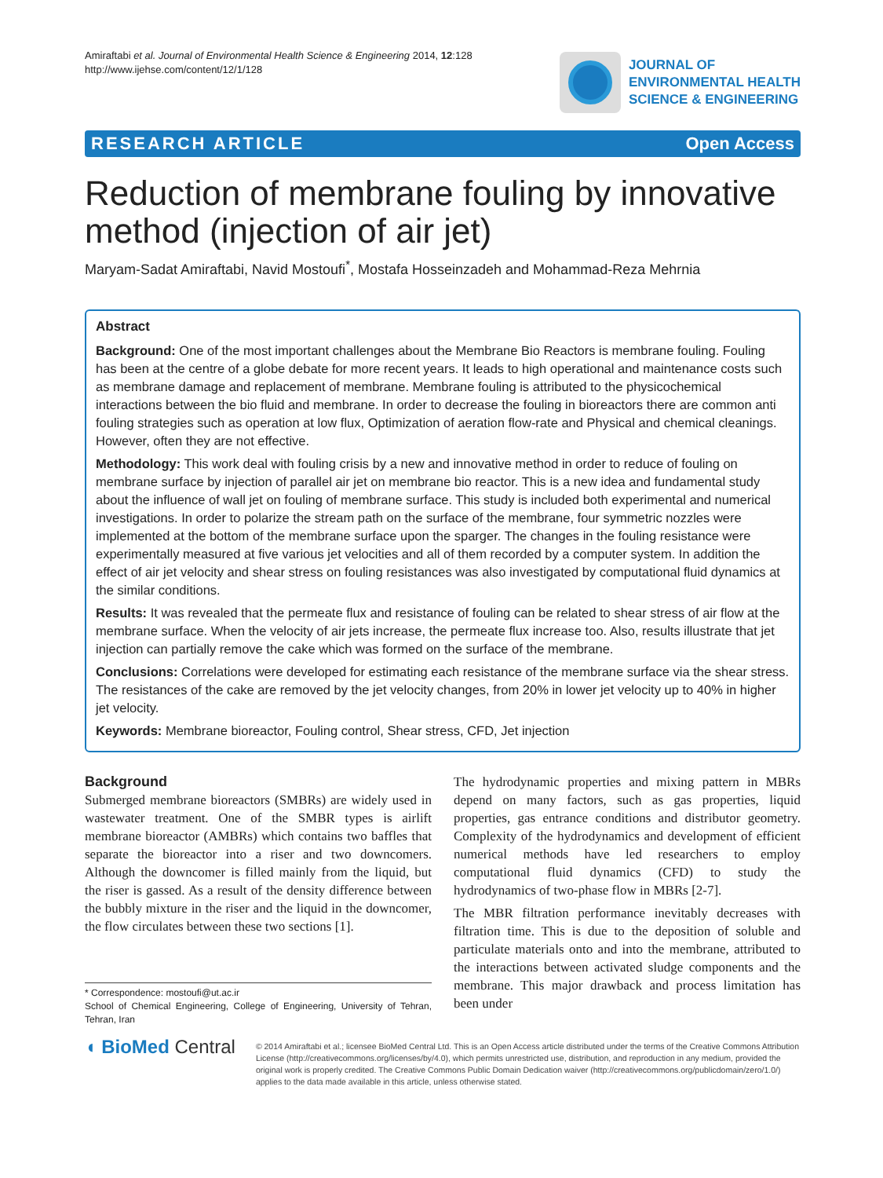Amiraftabi et al. Journal of Environmental Health Science & Engineering 2014, 12:128
http://www.ijehse.com/content/12/1/128
JOURNAL OF
ENVIRONMENTAL HEALTH
SCIENCE & ENGINEERING
RESEARCH ARTICLE Open Access
Reduction of membrane fouling by innovative method (injection of air jet)
Maryam-Sadat Amiraftabi, Navid Mostoufi<sup>*</sup>, Mostafa Hosseinzadeh and Mohammad-Reza Mehrnia
Abstract
Background: One of the most important challenges about the Membrane Bio Reactors is membrane fouling. Fouling has been at the centre of a globe debate for more recent years. It leads to high operational and maintenance costs such as membrane damage and replacement of membrane. Membrane fouling is attributed to the physicochemical interactions between the bio fluid and membrane. In order to decrease the fouling in bioreactors there are common anti fouling strategies such as operation at low flux, Optimization of aeration flow-rate and Physical and chemical cleanings. However, often they are not effective.
Methodology: This work deal with fouling crisis by a new and innovative method in order to reduce of fouling on membrane surface by injection of parallel air jet on membrane bio reactor. This is a new idea and fundamental study about the influence of wall jet on fouling of membrane surface. This study is included both experimental and numerical investigations. In order to polarize the stream path on the surface of the membrane, four symmetric nozzles were implemented at the bottom of the membrane surface upon the sparger. The changes in the fouling resistance were experimentally measured at five various jet velocities and all of them recorded by a computer system. In addition the effect of air jet velocity and shear stress on fouling resistances was also investigated by computational fluid dynamics at the similar conditions.
Results: It was revealed that the permeate flux and resistance of fouling can be related to shear stress of air flow at the membrane surface. When the velocity of air jets increase, the permeate flux increase too. Also, results illustrate that jet injection can partially remove the cake which was formed on the surface of the membrane.
Conclusions: Correlations were developed for estimating each resistance of the membrane surface via the shear stress. The resistances of the cake are removed by the jet velocity changes, from 20% in lower jet velocity up to 40% in higher jet velocity.
Keywords: Membrane bioreactor, Fouling control, Shear stress, CFD, Jet injection
Background
Submerged membrane bioreactors (SMBRs) are widely used in wastewater treatment. One of the SMBR types is airlift membrane bioreactor (AMBRs) which contains two baffles that separate the bioreactor into a riser and two downcomers. Although the downcomer is filled mainly from the liquid, but the riser is gassed. As a result of the density difference between the bubbly mixture in the riser and the liquid in the downcomer, the flow circulates between these two sections [1].
* Correspondence: mostoufi@ut.ac.ir
School of Chemical Engineering, College of Engineering, University of Tehran, Tehran, Iran
The hydrodynamic properties and mixing pattern in MBRs depend on many factors, such as gas properties, liquid properties, gas entrance conditions and distributor geometry. Complexity of the hydrodynamics and development of efficient numerical methods have led researchers to employ computational fluid dynamics (CFD) to study the hydrodynamics of two-phase flow in MBRs [2-7].
The MBR filtration performance inevitably decreases with filtration time. This is due to the deposition of soluble and particulate materials onto and into the membrane, attributed to the interactions between activated sludge components and the membrane. This major drawback and process limitation has been under
◖ BioMed Central
© 2014 Amiraftabi et al.; licensee BioMed Central Ltd. This is an Open Access article distributed under the terms of the Creative Commons Attribution License (http://creativecommons.org/licenses/by/4.0), which permits unrestricted use, distribution, and reproduction in any medium, provided the original work is properly credited. The Creative Commons Public Domain Dedication waiver (http://creativecommons.org/publicdomain/zero/1.0/) applies to the data made available in this article, unless otherwise stated.